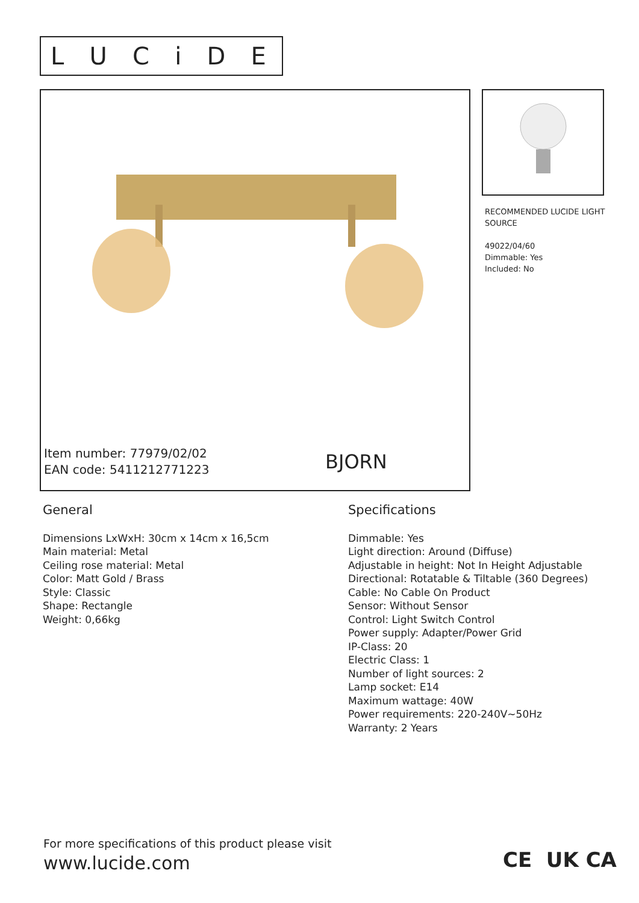LUCiDE
Item number: 77979/02/02
EAN code: 5411212771223
BJORN
RECOMMENDED LUCIDE LIGHT SOURCE
49022/04/60
Dimmable: Yes
Included: No
General
Dimensions LxWxH: 30cm x 14cm x 16,5cm
Main material: Metal
Ceiling rose material: Metal
Color: Matt Gold / Brass
Style: Classic
Shape: Rectangle
Weight: 0,66kg
Specifications
Dimmable: Yes
Light direction: Around (Diffuse)
Adjustable in height: Not In Height Adjustable
Directional: Rotatable & Tiltable (360 Degrees)
Cable: No Cable On Product
Sensor: Without Sensor
Control: Light Switch Control
Power supply: Adapter/Power Grid
IP-Class: 20
Electric Class: 1
Number of light sources: 2
Lamp socket: E14
Maximum wattage: 40W
Power requirements: 220-240V~50Hz
Warranty: 2 Years
For more specifications of this product please visit
www.lucide.com
CE UK CA